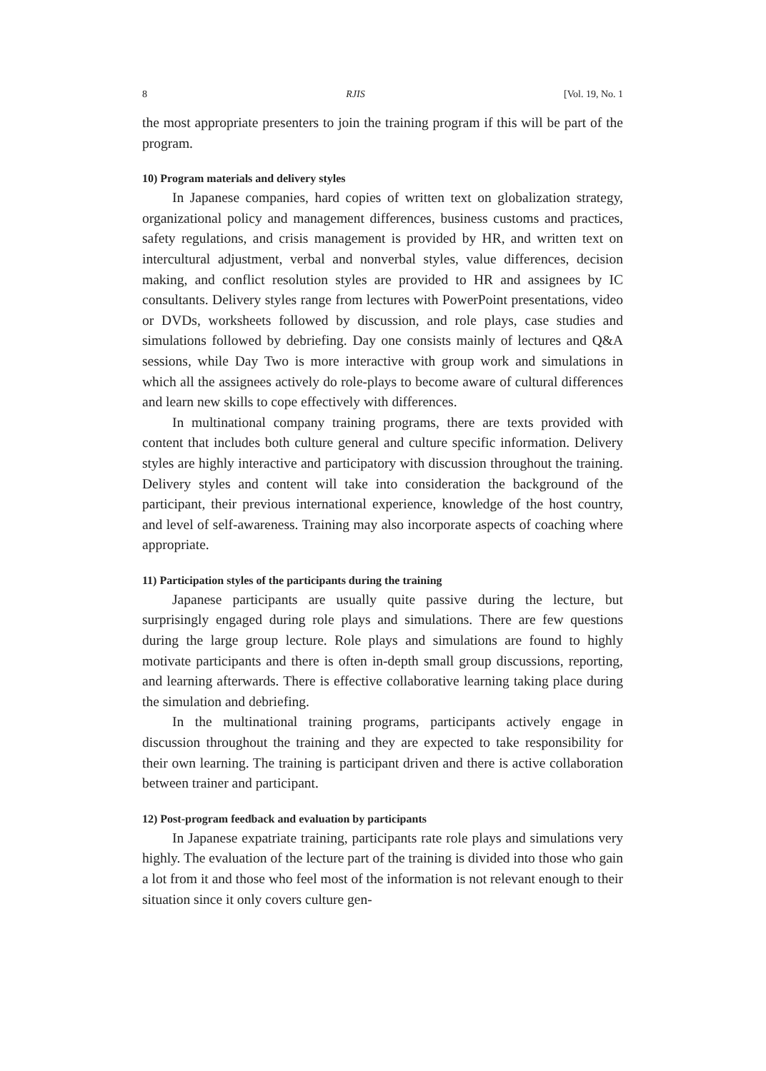8 RJIS [Vol. 19, No. 1
the most appropriate presenters to join the training program if this will be part of the program.
10) Program materials and delivery styles
In Japanese companies, hard copies of written text on globalization strategy, organizational policy and management differences, business customs and practices, safety regulations, and crisis management is provided by HR, and written text on intercultural adjustment, verbal and nonverbal styles, value differences, decision making, and conflict resolution styles are provided to HR and assignees by IC consultants. Delivery styles range from lectures with PowerPoint presentations, video or DVDs, worksheets followed by discussion, and role plays, case studies and simulations followed by debriefing. Day one consists mainly of lectures and Q&A sessions, while Day Two is more interactive with group work and simulations in which all the assignees actively do role-plays to become aware of cultural differences and learn new skills to cope effectively with differences.
In multinational company training programs, there are texts provided with content that includes both culture general and culture specific information. Delivery styles are highly interactive and participatory with discussion throughout the training. Delivery styles and content will take into consideration the background of the participant, their previous international experience, knowledge of the host country, and level of self-awareness. Training may also incorporate aspects of coaching where appropriate.
11) Participation styles of the participants during the training
Japanese participants are usually quite passive during the lecture, but surprisingly engaged during role plays and simulations. There are few questions during the large group lecture. Role plays and simulations are found to highly motivate participants and there is often in-depth small group discussions, reporting, and learning afterwards. There is effective collaborative learning taking place during the simulation and debriefing.
In the multinational training programs, participants actively engage in discussion throughout the training and they are expected to take responsibility for their own learning. The training is participant driven and there is active collaboration between trainer and participant.
12) Post-program feedback and evaluation by participants
In Japanese expatriate training, participants rate role plays and simulations very highly. The evaluation of the lecture part of the training is divided into those who gain a lot from it and those who feel most of the information is not relevant enough to their situation since it only covers culture gen-